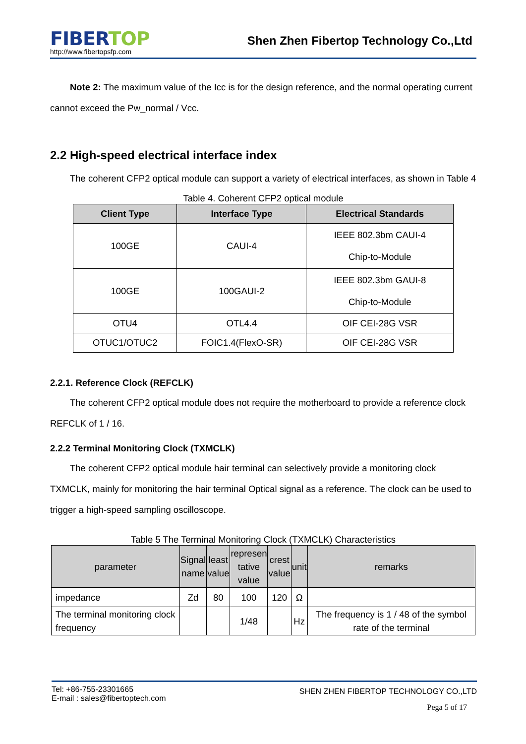FIBER TOP
http://www.fibertopsfp.com
Shen Zhen Fibertop Technology Co.,Ltd
Note 2: The maximum value of the Icc is for the design reference, and the normal operating current cannot exceed the Pw_normal / Vcc.
2.2 High-speed electrical interface index
The coherent CFP2 optical module can support a variety of electrical interfaces, as shown in Table 4
Table 4. Coherent CFP2 optical module
| Client Type | Interface Type | Electrical Standards |
| --- | --- | --- |
| 100GE | CAUI-4 | IEEE 802.3bm CAUI-4 Chip-to-Module |
| 100GE | 100GAUI-2 | IEEE 802.3bm GAUI-8 Chip-to-Module |
| OTU4 | OTL4.4 | OIF CEI-28G VSR |
| OTUC1/OTUC2 | FOIC1.4(FlexO-SR) | OIF CEI-28G VSR |
2.2.1. Reference Clock (REFCLK)
The coherent CFP2 optical module does not require the motherboard to provide a reference clock REFCLK of 1 / 16.
2.2.2 Terminal Monitoring Clock (TXMCLK)
The coherent CFP2 optical module hair terminal can selectively provide a monitoring clock TXMCLK, mainly for monitoring the hair terminal Optical signal as a reference. The clock can be used to trigger a high-speed sampling oscilloscope.
Table 5 The Terminal Monitoring Clock (TXMCLK) Characteristics
| parameter | Signal name | least value | represen tative value | crest value | unit | remarks |
| --- | --- | --- | --- | --- | --- | --- |
| impedance | Zd | 80 | 100 | 120 | Ω | |
| The terminal monitoring clock frequency | | | 1/48 | | Hz | The frequency is 1 / 48 of the symbol rate of the terminal |
Tel: +86-755-23301665
E-mail : sales@fibertoptech.com
SHEN ZHEN FIBERTOP TECHNOLOGY CO.,LTD
Pega 5 of 17